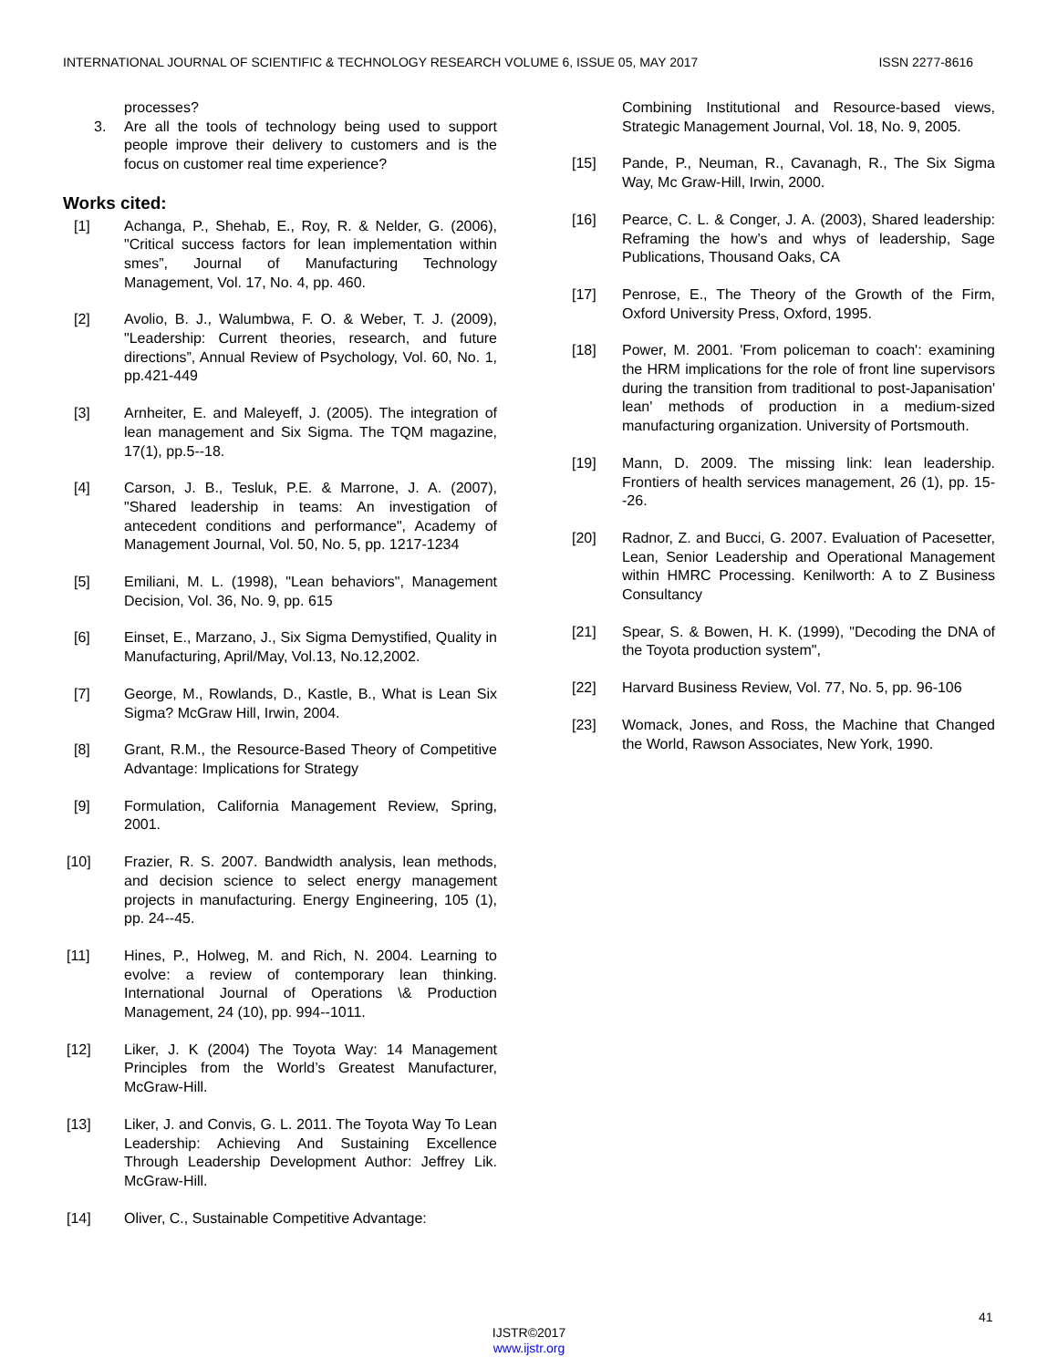INTERNATIONAL JOURNAL OF SCIENTIFIC & TECHNOLOGY RESEARCH VOLUME 6, ISSUE 05, MAY 2017 ISSN 2277-8616
processes?
3. Are all the tools of technology being used to support people improve their delivery to customers and is the focus on customer real time experience?
Works cited:
[1] Achanga, P., Shehab, E., Roy, R. & Nelder, G. (2006), "Critical success factors for lean implementation within smes”, Journal of Manufacturing Technology Management, Vol. 17, No. 4, pp. 460.
[2] Avolio, B. J., Walumbwa, F. O. & Weber, T. J. (2009), "Leadership: Current theories, research, and future directions”, Annual Review of Psychology, Vol. 60, No. 1, pp.421-449
[3] Arnheiter, E. and Maleyeff, J. (2005). The integration of lean management and Six Sigma. The TQM magazine, 17(1), pp.5--18.
[4] Carson, J. B., Tesluk, P.E. & Marrone, J. A. (2007), "Shared leadership in teams: An investigation of antecedent conditions and performance", Academy of Management Journal, Vol. 50, No. 5, pp. 1217-1234
[5] Emiliani, M. L. (1998), "Lean behaviors", Management Decision, Vol. 36, No. 9, pp. 615
[6] Einset, E., Marzano, J., Six Sigma Demystified, Quality in Manufacturing, April/May, Vol.13, No.12,2002.
[7] George, M., Rowlands, D., Kastle, B., What is Lean Six Sigma? McGraw Hill, Irwin, 2004.
[8] Grant, R.M., the Resource-Based Theory of Competitive Advantage: Implications for Strategy
[9] Formulation, California Management Review, Spring, 2001.
[10] Frazier, R. S. 2007. Bandwidth analysis, lean methods, and decision science to select energy management projects in manufacturing. Energy Engineering, 105 (1), pp. 24--45.
[11] Hines, P., Holweg, M. and Rich, N. 2004. Learning to evolve: a review of contemporary lean thinking. International Journal of Operations \& Production Management, 24 (10), pp. 994--1011.
[12] Liker, J. K (2004) The Toyota Way: 14 Management Principles from the World’s Greatest Manufacturer, McGraw-Hill.
[13] Liker, J. and Convis, G. L. 2011. The Toyota Way To Lean Leadership: Achieving And Sustaining Excellence Through Leadership Development Author: Jeffrey Lik. McGraw-Hill.
[14] Oliver, C., Sustainable Competitive Advantage:
Combining Institutional and Resource-based views, Strategic Management Journal, Vol. 18, No. 9, 2005.
[15] Pande, P., Neuman, R., Cavanagh, R., The Six Sigma Way, Mc Graw-Hill, Irwin, 2000.
[16] Pearce, C. L. & Conger, J. A. (2003), Shared leadership: Reframing the how’s and whys of leadership, Sage Publications, Thousand Oaks, CA
[17] Penrose, E., The Theory of the Growth of the Firm, Oxford University Press, Oxford, 1995.
[18] Power, M. 2001. 'From policeman to coach': examining the HRM implications for the role of front line supervisors during the transition from traditional to post-Japanisation' lean' methods of production in a medium-sized manufacturing organization. University of Portsmouth.
[19] Mann, D. 2009. The missing link: lean leadership. Frontiers of health services management, 26 (1), pp. 15--26.
[20] Radnor, Z. and Bucci, G. 2007. Evaluation of Pacesetter, Lean, Senior Leadership and Operational Management within HMRC Processing. Kenilworth: A to Z Business Consultancy
[21] Spear, S. & Bowen, H. K. (1999), "Decoding the DNA of the Toyota production system",
[22] Harvard Business Review, Vol. 77, No. 5, pp. 96-106
[23] Womack, Jones, and Ross, the Machine that Changed the World, Rawson Associates, New York, 1990.
41
IJSTR©2017
www.ijstr.org